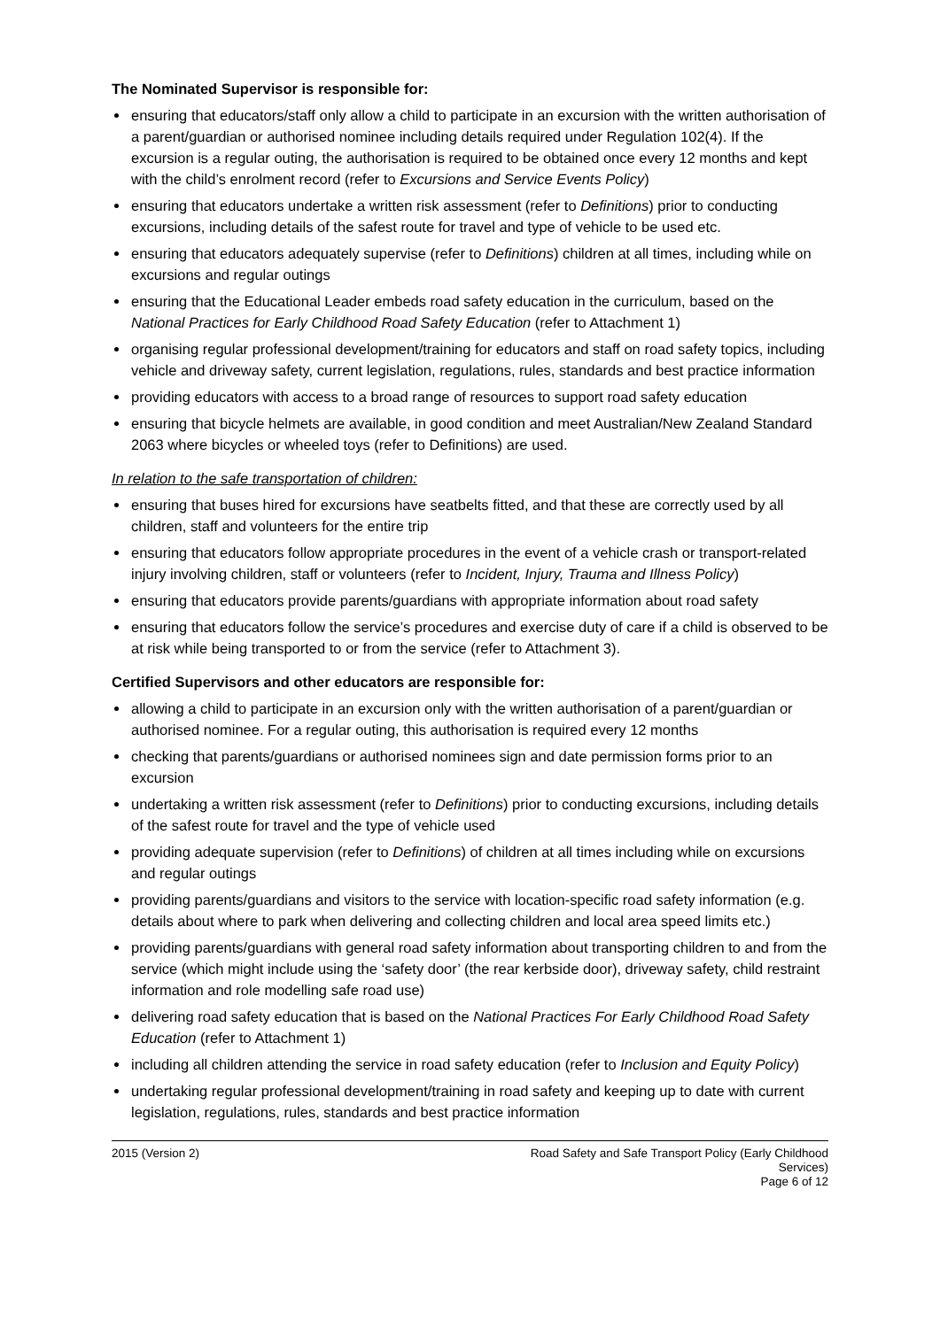The Nominated Supervisor is responsible for:
ensuring that educators/staff only allow a child to participate in an excursion with the written authorisation of a parent/guardian or authorised nominee including details required under Regulation 102(4). If the excursion is a regular outing, the authorisation is required to be obtained once every 12 months and kept with the child’s enrolment record (refer to Excursions and Service Events Policy)
ensuring that educators undertake a written risk assessment (refer to Definitions) prior to conducting excursions, including details of the safest route for travel and type of vehicle to be used etc.
ensuring that educators adequately supervise (refer to Definitions) children at all times, including while on excursions and regular outings
ensuring that the Educational Leader embeds road safety education in the curriculum, based on the National Practices for Early Childhood Road Safety Education (refer to Attachment 1)
organising regular professional development/training for educators and staff on road safety topics, including vehicle and driveway safety, current legislation, regulations, rules, standards and best practice information
providing educators with access to a broad range of resources to support road safety education
ensuring that bicycle helmets are available, in good condition and meet Australian/New Zealand Standard 2063 where bicycles or wheeled toys (refer to Definitions) are used.
In relation to the safe transportation of children:
ensuring that buses hired for excursions have seatbelts fitted, and that these are correctly used by all children, staff and volunteers for the entire trip
ensuring that educators follow appropriate procedures in the event of a vehicle crash or transport-related injury involving children, staff or volunteers (refer to Incident, Injury, Trauma and Illness Policy)
ensuring that educators provide parents/guardians with appropriate information about road safety
ensuring that educators follow the service’s procedures and exercise duty of care if a child is observed to be at risk while being transported to or from the service (refer to Attachment 3).
Certified Supervisors and other educators are responsible for:
allowing a child to participate in an excursion only with the written authorisation of a parent/guardian or authorised nominee. For a regular outing, this authorisation is required every 12 months
checking that parents/guardians or authorised nominees sign and date permission forms prior to an excursion
undertaking a written risk assessment (refer to Definitions) prior to conducting excursions, including details of the safest route for travel and the type of vehicle used
providing adequate supervision (refer to Definitions) of children at all times including while on excursions and regular outings
providing parents/guardians and visitors to the service with location-specific road safety information (e.g. details about where to park when delivering and collecting children and local area speed limits etc.)
providing parents/guardians with general road safety information about transporting children to and from the service (which might include using the ‘safety door’ (the rear kerbside door), driveway safety, child restraint information and role modelling safe road use)
delivering road safety education that is based on the National Practices For Early Childhood Road Safety Education (refer to Attachment 1)
including all children attending the service in road safety education (refer to Inclusion and Equity Policy)
undertaking regular professional development/training in road safety and keeping up to date with current legislation, regulations, rules, standards and best practice information
2015 (Version 2) Road Safety and Safe Transport Policy (Early Childhood
Services)
Page 6 of 12